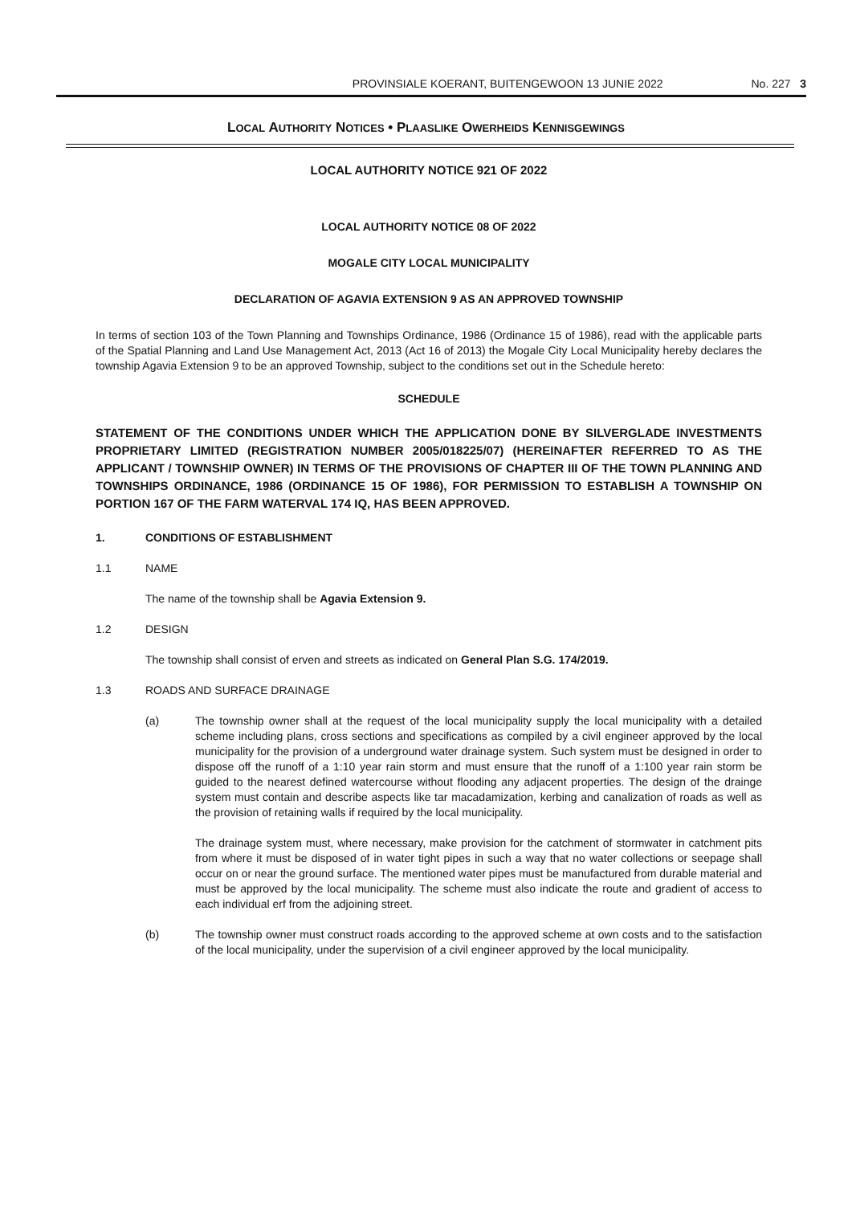PROVINSIALE KOERANT, BUITENGEWOON 13 JUNIE 2022 No. 227 3
LOCAL AUTHORITY NOTICES • PLAASLIKE OWERHEIDS KENNISGEWINGS
LOCAL AUTHORITY NOTICE 921 OF 2022
LOCAL AUTHORITY NOTICE 08 OF 2022
MOGALE CITY LOCAL MUNICIPALITY
DECLARATION OF AGAVIA EXTENSION 9 AS AN APPROVED TOWNSHIP
In terms of section 103 of the Town Planning and Townships Ordinance, 1986 (Ordinance 15 of 1986), read with the applicable parts of the Spatial Planning and Land Use Management Act, 2013 (Act 16 of 2013) the Mogale City Local Municipality hereby declares the township Agavia Extension 9 to be an approved Township, subject to the conditions set out in the Schedule hereto:
SCHEDULE
STATEMENT OF THE CONDITIONS UNDER WHICH THE APPLICATION DONE BY SILVERGLADE INVESTMENTS PROPRIETARY LIMITED (REGISTRATION NUMBER 2005/018225/07) (HEREINAFTER REFERRED TO AS THE APPLICANT / TOWNSHIP OWNER) IN TERMS OF THE PROVISIONS OF CHAPTER III OF THE TOWN PLANNING AND TOWNSHIPS ORDINANCE, 1986 (ORDINANCE 15 OF 1986), FOR PERMISSION TO ESTABLISH A TOWNSHIP ON PORTION 167 OF THE FARM WATERVAL 174 IQ, HAS BEEN APPROVED.
1. CONDITIONS OF ESTABLISHMENT
1.1 NAME
The name of the township shall be Agavia Extension 9.
1.2 DESIGN
The township shall consist of erven and streets as indicated on General Plan S.G. 174/2019.
1.3 ROADS AND SURFACE DRAINAGE
(a) The township owner shall at the request of the local municipality supply the local municipality with a detailed scheme including plans, cross sections and specifications as compiled by a civil engineer approved by the local municipality for the provision of a underground water drainage system. Such system must be designed in order to dispose off the runoff of a 1:10 year rain storm and must ensure that the runoff of a 1:100 year rain storm be guided to the nearest defined watercourse without flooding any adjacent properties. The design of the drainge system must contain and describe aspects like tar macadamization, kerbing and canalization of roads as well as the provision of retaining walls if required by the local municipality.
The drainage system must, where necessary, make provision for the catchment of stormwater in catchment pits from where it must be disposed of in water tight pipes in such a way that no water collections or seepage shall occur on or near the ground surface. The mentioned water pipes must be manufactured from durable material and must be approved by the local municipality. The scheme must also indicate the route and gradient of access to each individual erf from the adjoining street.
(b) The township owner must construct roads according to the approved scheme at own costs and to the satisfaction of the local municipality, under the supervision of a civil engineer approved by the local municipality.